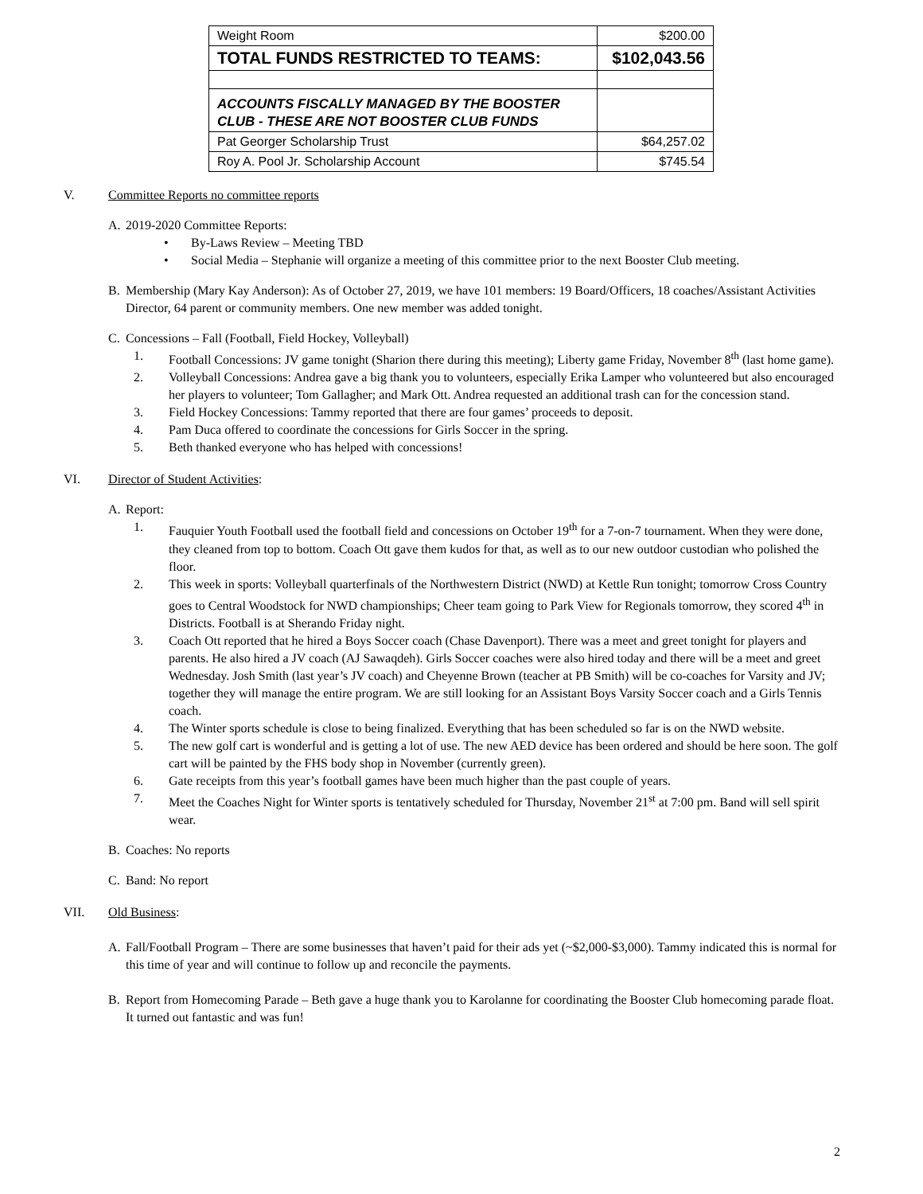| Weight Room | $200.00 |
| TOTAL FUNDS RESTRICTED TO TEAMS: | $102,043.56 |
| ACCOUNTS FISCALLY MANAGED BY THE BOOSTER CLUB - THESE ARE NOT BOOSTER CLUB FUNDS | |
| Pat Georger Scholarship Trust | $64,257.02 |
| Roy A. Pool Jr. Scholarship Account | $745.54 |
V. Committee Reports no committee reports
A. 2019-2020 Committee Reports:
• By-Laws Review – Meeting TBD
• Social Media – Stephanie will organize a meeting of this committee prior to the next Booster Club meeting.
B. Membership (Mary Kay Anderson): As of October 27, 2019, we have 101 members: 19 Board/Officers, 18 coaches/Assistant Activities Director, 64 parent or community members. One new member was added tonight.
C. Concessions – Fall (Football, Field Hockey, Volleyball)
1. Football Concessions: JV game tonight (Sharion there during this meeting); Liberty game Friday, November 8<sup>th</sup> (last home game).
2. Volleyball Concessions: Andrea gave a big thank you to volunteers, especially Erika Lamper who volunteered but also encouraged her players to volunteer; Tom Gallagher; and Mark Ott. Andrea requested an additional trash can for the concession stand.
3. Field Hockey Concessions: Tammy reported that there are four games’ proceeds to deposit.
4. Pam Duca offered to coordinate the concessions for Girls Soccer in the spring.
5. Beth thanked everyone who has helped with concessions!
VI. Director of Student Activities:
A. Report:
1. Fauquier Youth Football used the football field and concessions on October 19<sup>th</sup> for a 7-on-7 tournament. When they were done, they cleaned from top to bottom. Coach Ott gave them kudos for that, as well as to our new outdoor custodian who polished the floor.
2. This week in sports: Volleyball quarterfinals of the Northwestern District (NWD) at Kettle Run tonight; tomorrow Cross Country goes to Central Woodstock for NWD championships; Cheer team going to Park View for Regionals tomorrow, they scored 4<sup>th</sup> in Districts. Football is at Sherando Friday night.
3. Coach Ott reported that he hired a Boys Soccer coach (Chase Davenport). There was a meet and greet tonight for players and parents. He also hired a JV coach (AJ Sawaqdeh). Girls Soccer coaches were also hired today and there will be a meet and greet Wednesday. Josh Smith (last year’s JV coach) and Cheyenne Brown (teacher at PB Smith) will be co-coaches for Varsity and JV; together they will manage the entire program. We are still looking for an Assistant Boys Varsity Soccer coach and a Girls Tennis coach.
4. The Winter sports schedule is close to being finalized. Everything that has been scheduled so far is on the NWD website.
5. The new golf cart is wonderful and is getting a lot of use. The new AED device has been ordered and should be here soon. The golf cart will be painted by the FHS body shop in November (currently green).
6. Gate receipts from this year’s football games have been much higher than the past couple of years.
7. Meet the Coaches Night for Winter sports is tentatively scheduled for Thursday, November 21<sup>st</sup> at 7:00 pm. Band will sell spirit wear.
B. Coaches: No reports
C. Band: No report
VII. Old Business:
A. Fall/Football Program – There are some businesses that haven’t paid for their ads yet (~$2,000-$3,000). Tammy indicated this is normal for this time of year and will continue to follow up and reconcile the payments.
B. Report from Homecoming Parade – Beth gave a huge thank you to Karolanne for coordinating the Booster Club homecoming parade float. It turned out fantastic and was fun!
2